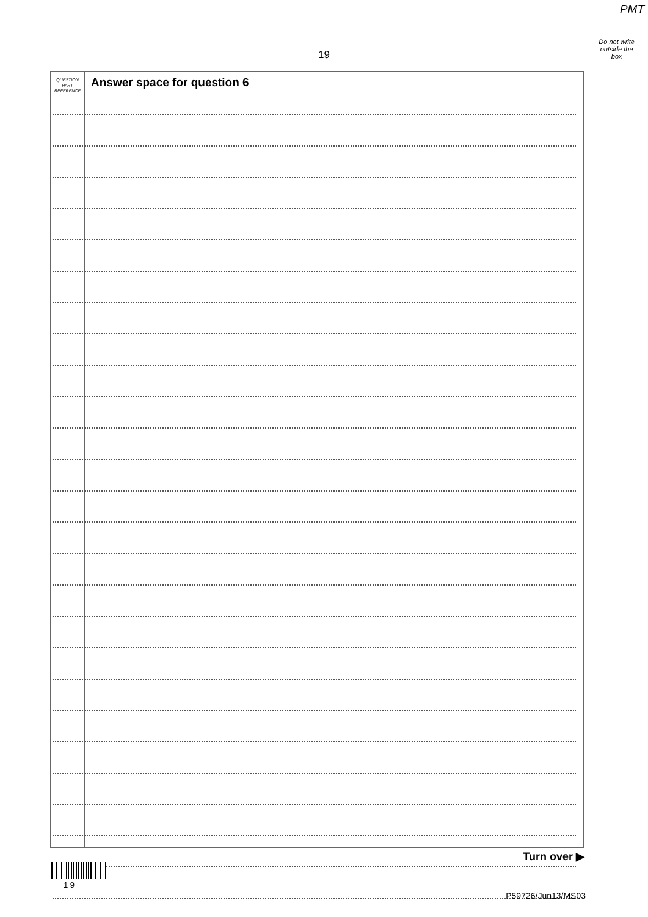PMT
Do not write
outside the
box
19
QUESTION
PART
REFERENCE
Answer space for question 6
Turn over ▶
1 9
P59726/Jun13/MS03